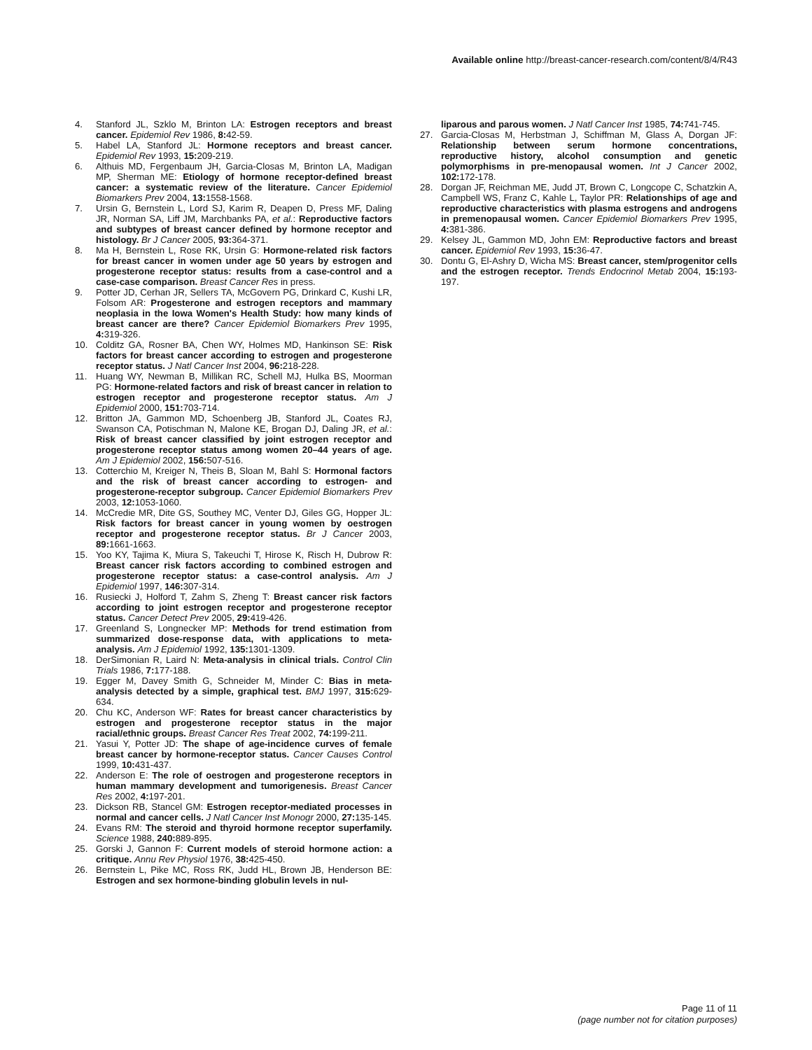Available online http://breast-cancer-research.com/content/8/4/R43
4. Stanford JL, Szklo M, Brinton LA: Estrogen receptors and breast cancer. Epidemiol Rev 1986, 8: 42-59.
5. Habel LA, Stanford JL: Hormone receptors and breast cancer. Epidemiol Rev 1993, 15: 209-219.
6. Althuis MD, Fergenbaum JH, Garcia-Closas M, Brinton LA, Madigan MP, Sherman ME: Etiology of hormone receptor-defined breast cancer: a systematic review of the literature. Cancer Epidemiol Biomarkers Prev 2004, 13: 1558-1568.
7. Ursin G, Bernstein L, Lord SJ, Karim R, Deapen D, Press MF, Daling JR, Norman SA, Liff JM, Marchbanks PA, et al.: Reproductive factors and subtypes of breast cancer defined by hormone receptor and histology. Br J Cancer 2005, 93: 364-371.
8. Ma H, Bernstein L, Rose RK, Ursin G: Hormone-related risk factors for breast cancer in women under age 50 years by estrogen and progesterone receptor status: results from a case-control and a case-case comparison. Breast Cancer Res in press.
9. Potter JD, Cerhan JR, Sellers TA, McGovern PG, Drinkard C, Kushi LR, Folsom AR: Progesterone and estrogen receptors and mammary neoplasia in the Iowa Women's Health Study: how many kinds of breast cancer are there? Cancer Epidemiol Biomarkers Prev 1995, 4: 319-326.
10. Colditz GA, Rosner BA, Chen WY, Holmes MD, Hankinson SE: Risk factors for breast cancer according to estrogen and progesterone receptor status. J Natl Cancer Inst 2004, 96: 218-228.
11. Huang WY, Newman B, Millikan RC, Schell MJ, Hulka BS, Moorman PG: Hormone-related factors and risk of breast cancer in relation to estrogen receptor and progesterone receptor status. Am J Epidemiol 2000, 151: 703-714.
12. Britton JA, Gammon MD, Schoenberg JB, Stanford JL, Coates RJ, Swanson CA, Potischman N, Malone KE, Brogan DJ, Daling JR, et al.: Risk of breast cancer classified by joint estrogen receptor and progesterone receptor status among women 20–44 years of age. Am J Epidemiol 2002, 156: 507-516.
13. Cotterchio M, Kreiger N, Theis B, Sloan M, Bahl S: Hormonal factors and the risk of breast cancer according to estrogen- and progesterone-receptor subgroup. Cancer Epidemiol Biomarkers Prev 2003, 12: 1053-1060.
14. McCredie MR, Dite GS, Southey MC, Venter DJ, Giles GG, Hopper JL: Risk factors for breast cancer in young women by oestrogen receptor and progesterone receptor status. Br J Cancer 2003, 89: 1661-1663.
15. Yoo KY, Tajima K, Miura S, Takeuchi T, Hirose K, Risch H, Dubrow R: Breast cancer risk factors according to combined estrogen and progesterone receptor status: a case-control analysis. Am J Epidemiol 1997, 146: 307-314.
16. Rusiecki J, Holford T, Zahm S, Zheng T: Breast cancer risk factors according to joint estrogen receptor and progesterone receptor status. Cancer Detect Prev 2005, 29: 419-426.
17. Greenland S, Longnecker MP: Methods for trend estimation from summarized dose-response data, with applications to meta-analysis. Am J Epidemiol 1992, 135: 1301-1309.
18. DerSimonian R, Laird N: Meta-analysis in clinical trials. Control Clin Trials 1986, 7: 177-188.
19. Egger M, Davey Smith G, Schneider M, Minder C: Bias in meta-analysis detected by a simple, graphical test. BMJ 1997, 315: 629-634.
20. Chu KC, Anderson WF: Rates for breast cancer characteristics by estrogen and progesterone receptor status in the major racial/ethnic groups. Breast Cancer Res Treat 2002, 74: 199-211.
21. Yasui Y, Potter JD: The shape of age-incidence curves of female breast cancer by hormone-receptor status. Cancer Causes Control 1999, 10: 431-437.
22. Anderson E: The role of oestrogen and progesterone receptors in human mammary development and tumorigenesis. Breast Cancer Res 2002, 4: 197-201.
23. Dickson RB, Stancel GM: Estrogen receptor-mediated processes in normal and cancer cells. J Natl Cancer Inst Monogr 2000, 27: 135-145.
24. Evans RM: The steroid and thyroid hormone receptor superfamily. Science 1988, 240: 889-895.
25. Gorski J, Gannon F: Current models of steroid hormone action: a critique. Annu Rev Physiol 1976, 38: 425-450.
26. Bernstein L, Pike MC, Ross RK, Judd HL, Brown JB, Henderson BE: Estrogen and sex hormone-binding globulin levels in nul-
liparous and parous women. J Natl Cancer Inst 1985, 74: 741-745.
27. Garcia-Closas M, Herbstman J, Schiffman M, Glass A, Dorgan JF: Relationship between serum hormone concentrations, reproductive history, alcohol consumption and genetic polymorphisms in pre-menopausal women. Int J Cancer 2002, 102: 172-178.
28. Dorgan JF, Reichman ME, Judd JT, Brown C, Longcope C, Schatzkin A, Campbell WS, Franz C, Kahle L, Taylor PR: Relationships of age and reproductive characteristics with plasma estrogens and androgens in premenopausal women. Cancer Epidemiol Biomarkers Prev 1995, 4: 381-386.
29. Kelsey JL, Gammon MD, John EM: Reproductive factors and breast cancer. Epidemiol Rev 1993, 15: 36-47.
30. Dontu G, El-Ashry D, Wicha MS: Breast cancer, stem/progenitor cells and the estrogen receptor. Trends Endocrinol Metab 2004, 15: 193-197.
Page 11 of 11
(page number not for citation purposes)